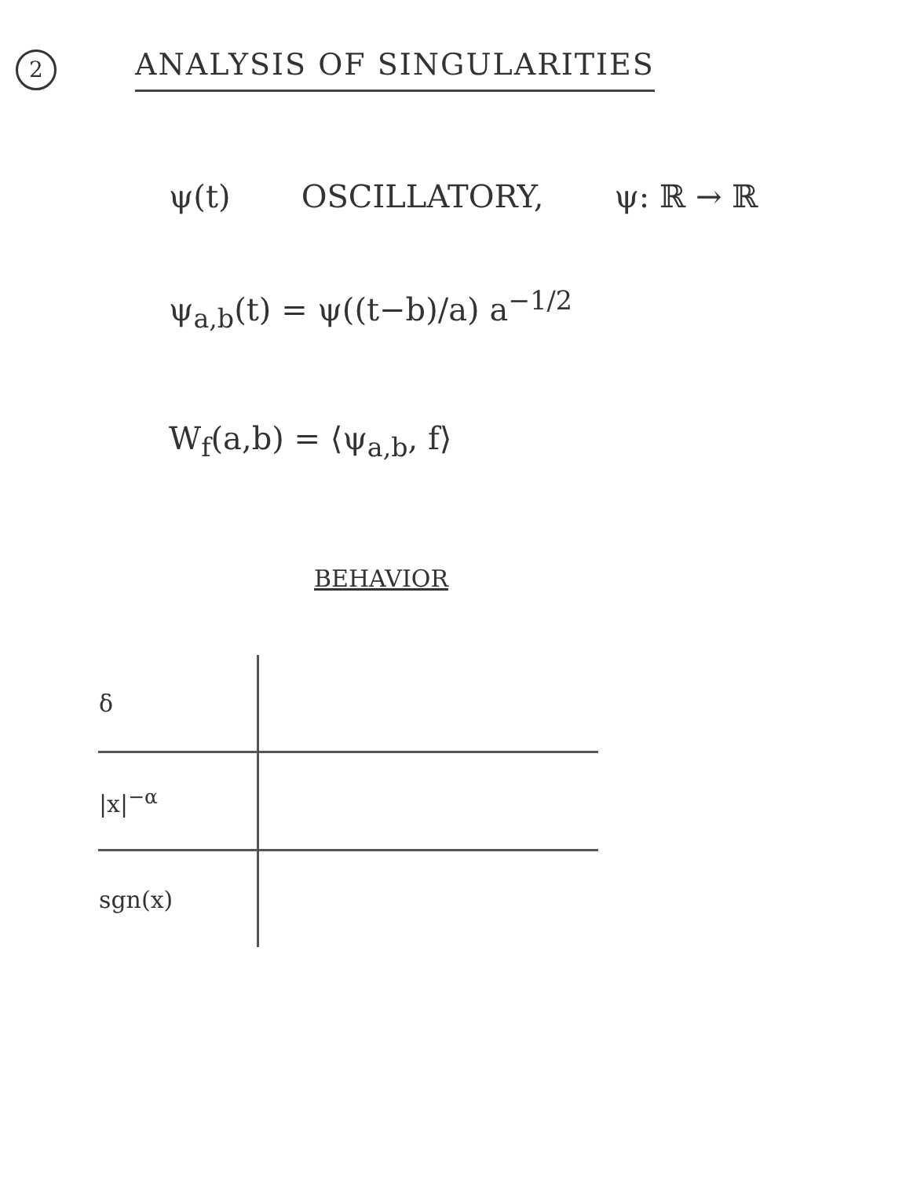2 ANALYSIS OF SINGULARITIES
ψ(t) OSCILLATORY, ψ: ℝ → ℝ
ψ<sub>a,b</sub>(t) = ψ((t−b)/a) a<sup>−1/2</sup>
W<sub>f</sub>(a,b) = ⟨ψ<sub>a,b</sub>, f⟩
BEHAVIOR
| δ | |
| /x/<sup>−α</sup> | |
| sgn(x) | |